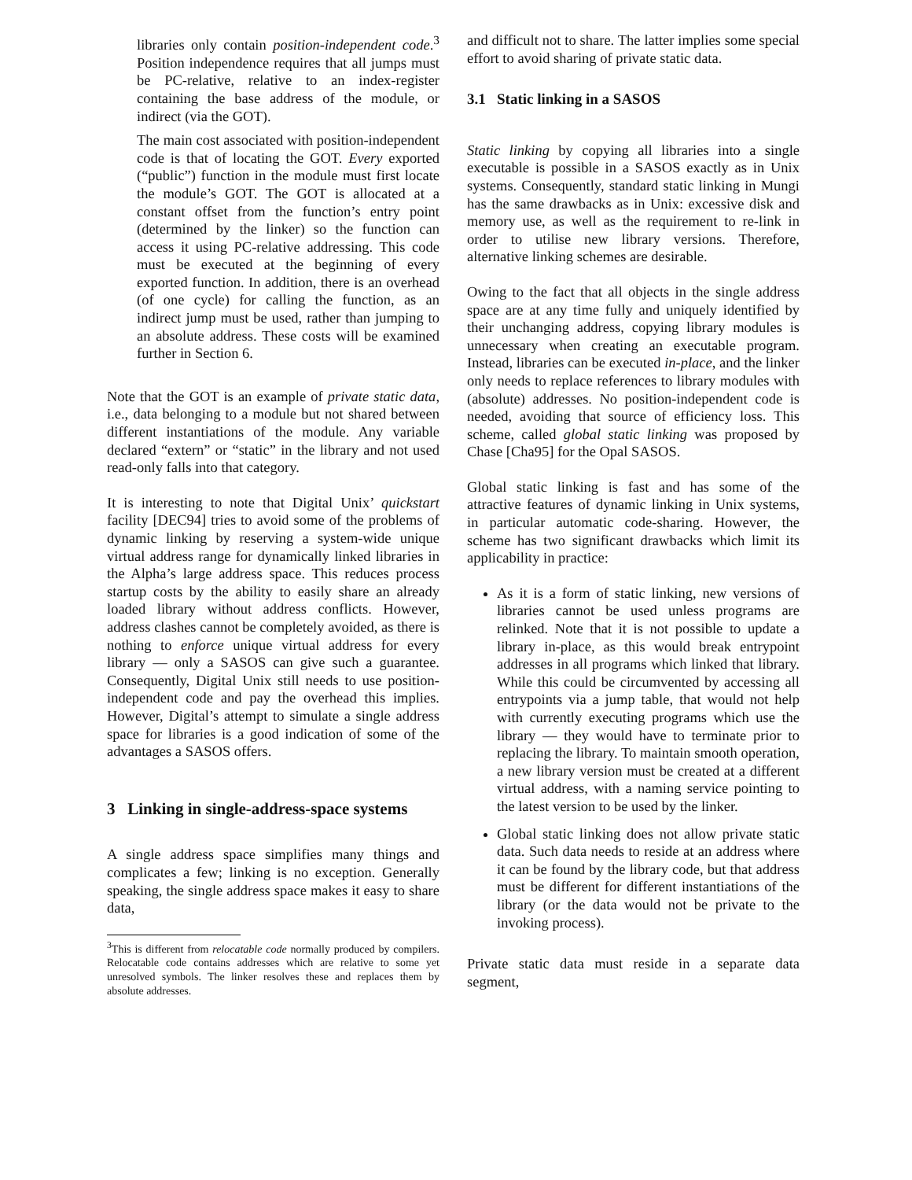libraries only contain position-independent code.<sup>3</sup> Position independence requires that all jumps must be PC-relative, relative to an index-register containing the base address of the module, or indirect (via the GOT).
The main cost associated with position-independent code is that of locating the GOT. Every exported (“public”) function in the module must first locate the module’s GOT. The GOT is allocated at a constant offset from the function’s entry point (determined by the linker) so the function can access it using PC-relative addressing. This code must be executed at the beginning of every exported function. In addition, there is an overhead (of one cycle) for calling the function, as an indirect jump must be used, rather than jumping to an absolute address. These costs will be examined further in Section 6.
Note that the GOT is an example of private static data, i.e., data belonging to a module but not shared between different instantiations of the module. Any variable declared “extern” or “static” in the library and not used read-only falls into that category.
It is interesting to note that Digital Unix’ quickstart facility [DEC94] tries to avoid some of the problems of dynamic linking by reserving a system-wide unique virtual address range for dynamically linked libraries in the Alpha’s large address space. This reduces process startup costs by the ability to easily share an already loaded library without address conflicts. However, address clashes cannot be completely avoided, as there is nothing to enforce unique virtual address for every library — only a SASOS can give such a guarantee. Consequently, Digital Unix still needs to use position-independent code and pay the overhead this implies. However, Digital’s attempt to simulate a single address space for libraries is a good indication of some of the advantages a SASOS offers.
3 Linking in single-address-space systems
A single address space simplifies many things and complicates a few; linking is no exception. Generally speaking, the single address space makes it easy to share data,
<sup>3</sup> This is different from relocatable code normally produced by compilers. Relocatable code contains addresses which are relative to some yet unresolved symbols. The linker resolves these and replaces them by absolute addresses.
and difficult not to share. The latter implies some special effort to avoid sharing of private static data.
3.1 Static linking in a SASOS
Static linking by copying all libraries into a single executable is possible in a SASOS exactly as in Unix systems. Consequently, standard static linking in Mungi has the same drawbacks as in Unix: excessive disk and memory use, as well as the requirement to re-link in order to utilise new library versions. Therefore, alternative linking schemes are desirable.
Owing to the fact that all objects in the single address space are at any time fully and uniquely identified by their unchanging address, copying library modules is unnecessary when creating an executable program. Instead, libraries can be executed in-place, and the linker only needs to replace references to library modules with (absolute) addresses. No position-independent code is needed, avoiding that source of efficiency loss. This scheme, called global static linking was proposed by Chase [Cha95] for the Opal SASOS.
Global static linking is fast and has some of the attractive features of dynamic linking in Unix systems, in particular automatic code-sharing. However, the scheme has two significant drawbacks which limit its applicability in practice:
As it is a form of static linking, new versions of libraries cannot be used unless programs are relinked. Note that it is not possible to update a library in-place, as this would break entrypoint addresses in all programs which linked that library. While this could be circumvented by accessing all entrypoints via a jump table, that would not help with currently executing programs which use the library — they would have to terminate prior to replacing the library. To maintain smooth operation, a new library version must be created at a different virtual address, with a naming service pointing to the latest version to be used by the linker.
Global static linking does not allow private static data. Such data needs to reside at an address where it can be found by the library code, but that address must be different for different instantiations of the library (or the data would not be private to the invoking process).
Private static data must reside in a separate data segment,